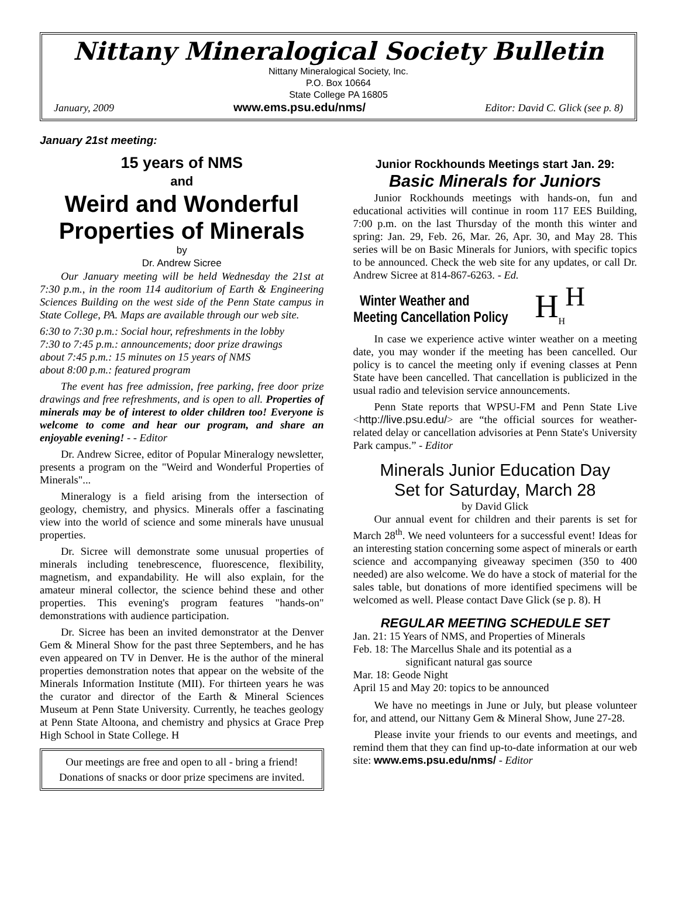Nittany Mineralogical Society Bulletin
Nittany Mineralogical Society, Inc.
P.O. Box 10664
State College PA 16805
January, 2009 www.ems.psu.edu/nms/ Editor: David C. Glick (see p. 8)
January 21st meeting:
15 years of NMS
and
Weird and Wonderful Properties of Minerals
by
Dr. Andrew Sicree
Our January meeting will be held Wednesday the 21st at 7:30 p.m., in the room 114 auditorium of Earth & Engineering Sciences Building on the west side of the Penn State campus in State College, PA. Maps are available through our web site.
6:30 to 7:30 p.m.: Social hour, refreshments in the lobby
7:30 to 7:45 p.m.: announcements; door prize drawings
about 7:45 p.m.: 15 minutes on 15 years of NMS
about 8:00 p.m.: featured program
The event has free admission, free parking, free door prize drawings and free refreshments, and is open to all. Properties of minerals may be of interest to older children too! Everyone is welcome to come and hear our program, and share an enjoyable evening! - - Editor
Dr. Andrew Sicree, editor of Popular Mineralogy newsletter, presents a program on the "Weird and Wonderful Properties of Minerals"...
Mineralogy is a field arising from the intersection of geology, chemistry, and physics. Minerals offer a fascinating view into the world of science and some minerals have unusual properties.
Dr. Sicree will demonstrate some unusual properties of minerals including tenebrescence, fluorescence, flexibility, magnetism, and expandability. He will also explain, for the amateur mineral collector, the science behind these and other properties. This evening's program features "hands-on" demonstrations with audience participation.
Dr. Sicree has been an invited demonstrator at the Denver Gem & Mineral Show for the past three Septembers, and he has even appeared on TV in Denver. He is the author of the mineral properties demonstration notes that appear on the website of the Minerals Information Institute (MII). For thirteen years he was the curator and director of the Earth & Mineral Sciences Museum at Penn State University. Currently, he teaches geology at Penn State Altoona, and chemistry and physics at Grace Prep High School in State College. H
Our meetings are free and open to all - bring a friend!
Donations of snacks or door prize specimens are invited.
Junior Rockhounds Meetings start Jan. 29:
Basic Minerals for Juniors
Junior Rockhounds meetings with hands-on, fun and educational activities will continue in room 117 EES Building, 7:00 p.m. on the last Thursday of the month this winter and spring: Jan. 29, Feb. 26, Mar. 26, Apr. 30, and May 28. This series will be on Basic Minerals for Juniors, with specific topics to be announced. Check the web site for any updates, or call Dr. Andrew Sicree at 814-867-6263. - Ed.
Winter Weather and
Meeting Cancellation Policy
H<sub>H</sub><sup>H</sup>
In case we experience active winter weather on a meeting date, you may wonder if the meeting has been cancelled. Our policy is to cancel the meeting only if evening classes at Penn State have been cancelled. That cancellation is publicized in the usual radio and television service announcements.
Penn State reports that WPSU-FM and Penn State Live <http://live.psu.edu/> are “the official sources for weather-related delay or cancellation advisories at Penn State's University Park campus.” - Editor
Minerals Junior Education Day
Set for Saturday, March 28
by David Glick
Our annual event for children and their parents is set for March 28<sup>th</sup>. We need volunteers for a successful event! Ideas for an interesting station concerning some aspect of minerals or earth science and accompanying giveaway specimen (350 to 400 needed) are also welcome. We do have a stock of material for the sales table, but donations of more identified specimens will be welcomed as well. Please contact Dave Glick (se p. 8). H
REGULAR MEETING SCHEDULE SET
Jan. 21: 15 Years of NMS, and Properties of Minerals
Feb. 18: The Marcellus Shale and its potential as a
significant natural gas source
Mar. 18: Geode Night
April 15 and May 20: topics to be announced
We have no meetings in June or July, but please volunteer for, and attend, our Nittany Gem & Mineral Show, June 27-28.
Please invite your friends to our events and meetings, and remind them that they can find up-to-date information at our web site: www.ems.psu.edu/nms/ - Editor